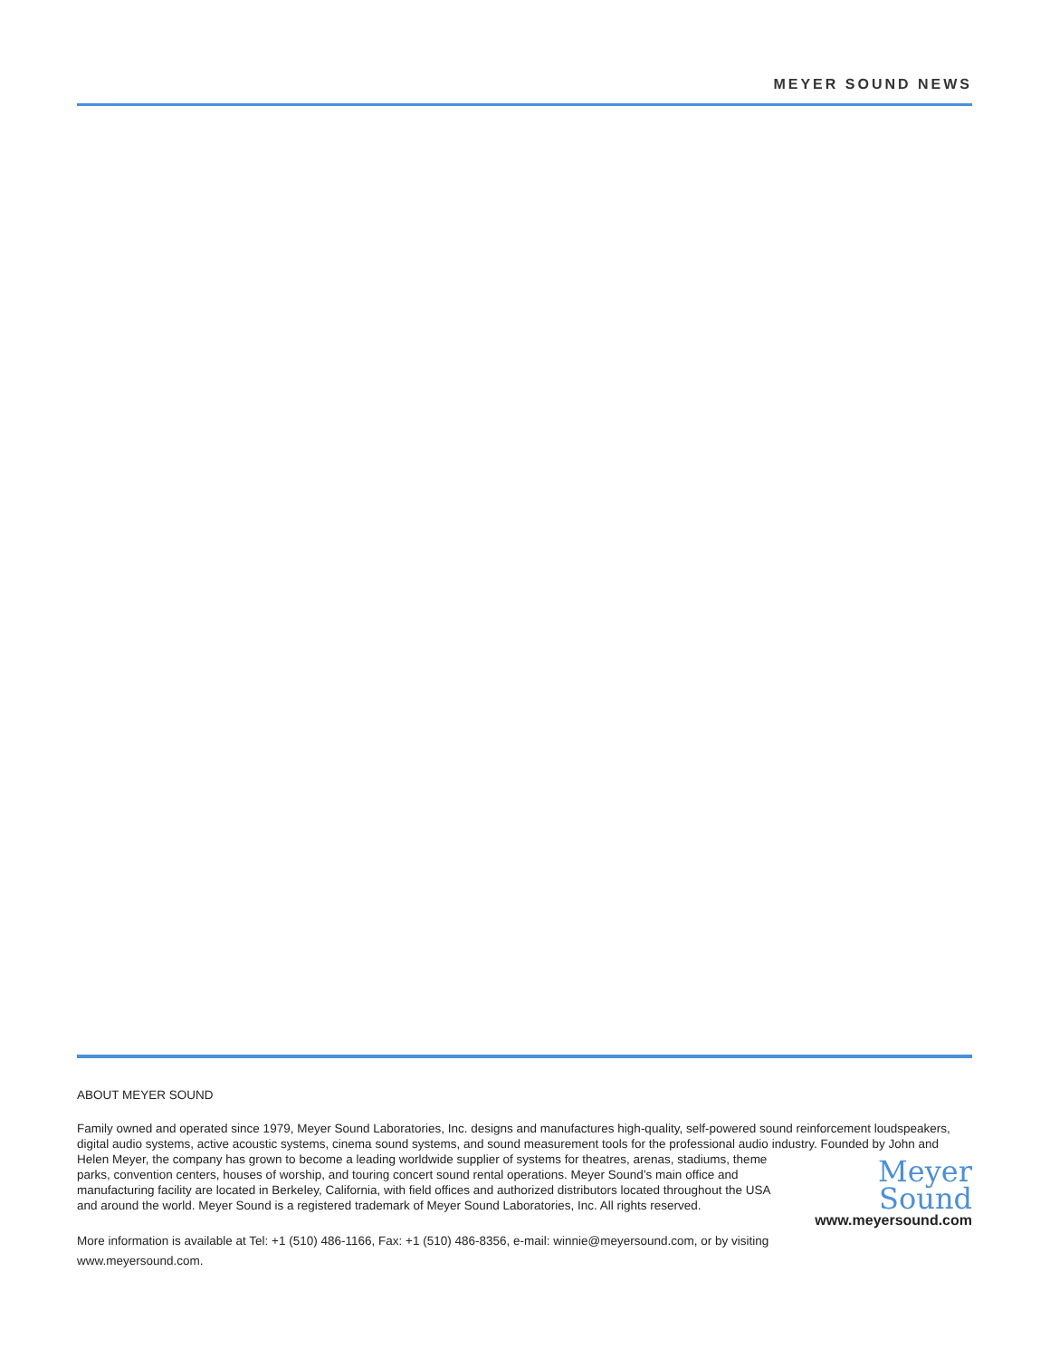MEYER SOUND NEWS
ABOUT MEYER SOUND
Family owned and operated since 1979, Meyer Sound Laboratories, Inc. designs and manufactures high-quality, self-powered sound reinforcement loudspeakers, digital audio systems, active acoustic systems, cinema sound systems, and sound measurement tools for the professional audio industry. Founded by John and Helen Meyer, the company has grown to become a leading worldwide supplier of systems for theatres, arenas, stadiums, theme
parks, convention centers, houses of worship, and touring concert sound rental operations. Meyer Sound’s main office and manufacturing facility are located in Berkeley, California, with field offices and authorized distributors located throughout the USA and around the world. Meyer Sound is a registered trademark of Meyer Sound Laboratories, Inc. All rights reserved.
More information is available at Tel: +1 (510) 486-1166, Fax: +1 (510) 486-8356, e-mail: winnie@meyersound.com, or by visiting www.meyersound.com.
Meyer
Sound
www.meyersound.com